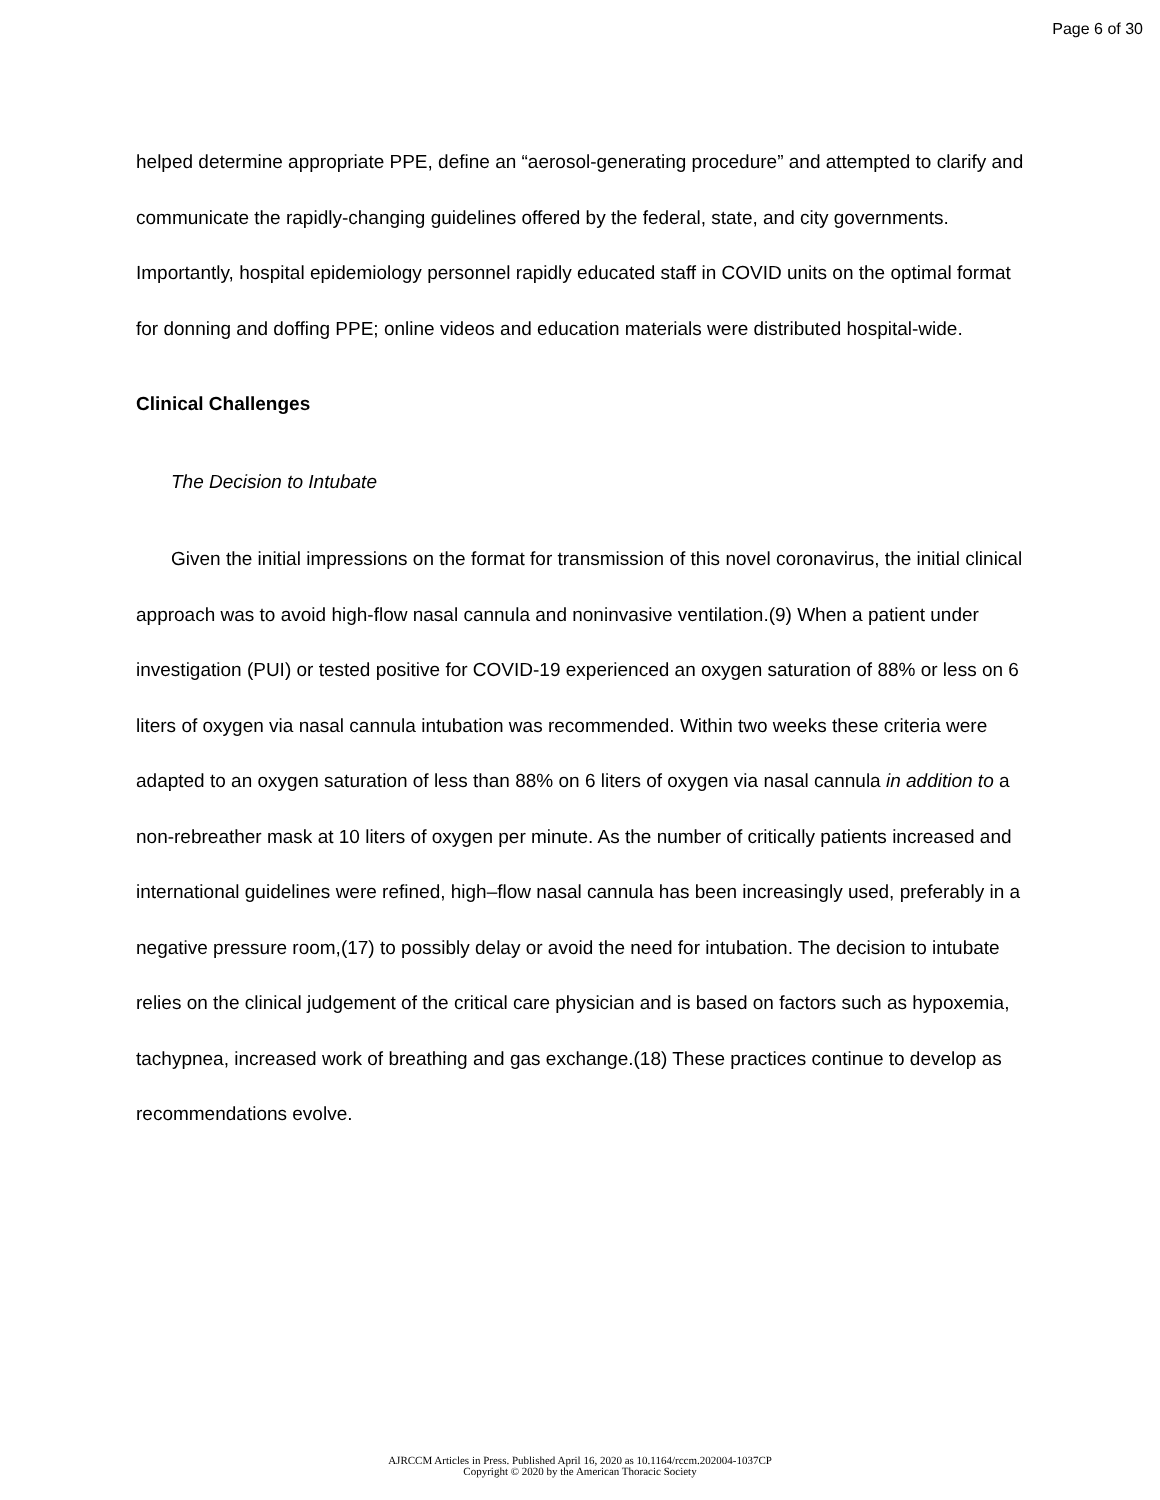Page 6 of 30
helped determine appropriate PPE, define an “aerosol-generating procedure” and attempted to clarify and communicate the rapidly-changing guidelines offered by the federal, state, and city governments. Importantly, hospital epidemiology personnel rapidly educated staff in COVID units on the optimal format for donning and doffing PPE; online videos and education materials were distributed hospital-wide.
Clinical Challenges
The Decision to Intubate
Given the initial impressions on the format for transmission of this novel coronavirus, the initial clinical approach was to avoid high-flow nasal cannula and noninvasive ventilation.(9) When a patient under investigation (PUI) or tested positive for COVID-19 experienced an oxygen saturation of 88% or less on 6 liters of oxygen via nasal cannula intubation was recommended. Within two weeks these criteria were adapted to an oxygen saturation of less than 88% on 6 liters of oxygen via nasal cannula in addition to a non-rebreather mask at 10 liters of oxygen per minute. As the number of critically patients increased and international guidelines were refined, high–flow nasal cannula has been increasingly used, preferably in a negative pressure room,(17) to possibly delay or avoid the need for intubation. The decision to intubate relies on the clinical judgement of the critical care physician and is based on factors such as hypoxemia, tachypnea, increased work of breathing and gas exchange.(18) These practices continue to develop as recommendations evolve.
AJRCCM Articles in Press. Published April 16, 2020 as 10.1164/rccm.202004-1037CP
Copyright © 2020 by the American Thoracic Society